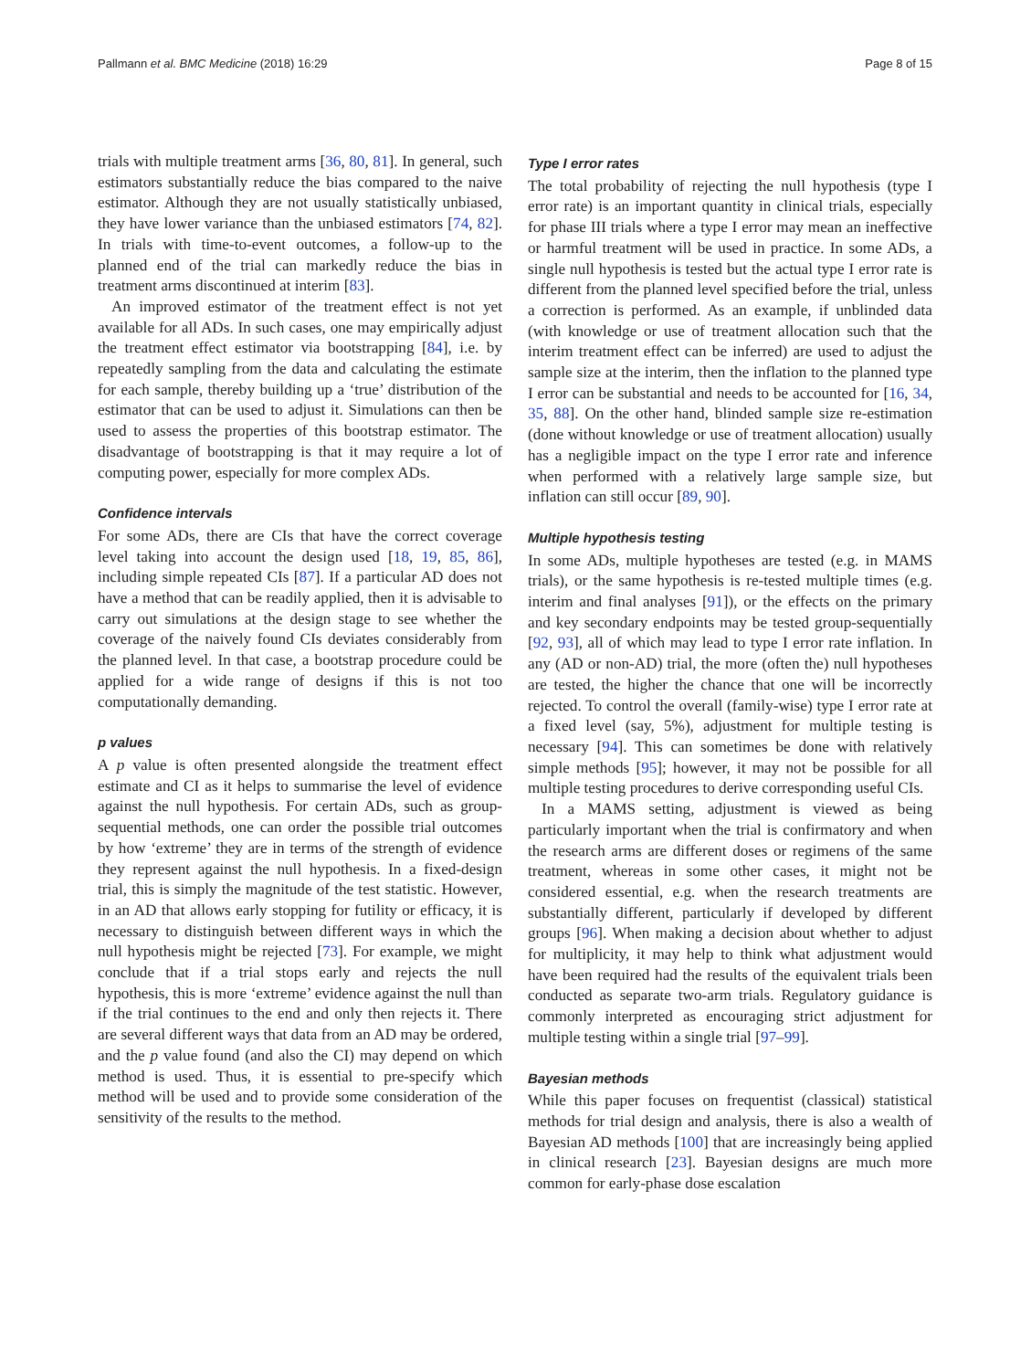Pallmann et al. BMC Medicine (2018) 16:29 Page 8 of 15
trials with multiple treatment arms [36, 80, 81]. In general, such estimators substantially reduce the bias compared to the naive estimator. Although they are not usually statistically unbiased, they have lower variance than the unbiased estimators [74, 82]. In trials with time-to-event outcomes, a follow-up to the planned end of the trial can markedly reduce the bias in treatment arms discontinued at interim [83].
An improved estimator of the treatment effect is not yet available for all ADs. In such cases, one may empirically adjust the treatment effect estimator via bootstrapping [84], i.e. by repeatedly sampling from the data and calculating the estimate for each sample, thereby building up a ‘true’ distribution of the estimator that can be used to adjust it. Simulations can then be used to assess the properties of this bootstrap estimator. The disadvantage of bootstrapping is that it may require a lot of computing power, especially for more complex ADs.
Confidence intervals
For some ADs, there are CIs that have the correct coverage level taking into account the design used [18, 19, 85, 86], including simple repeated CIs [87]. If a particular AD does not have a method that can be readily applied, then it is advisable to carry out simulations at the design stage to see whether the coverage of the naively found CIs deviates considerably from the planned level. In that case, a bootstrap procedure could be applied for a wide range of designs if this is not too computationally demanding.
p values
A p value is often presented alongside the treatment effect estimate and CI as it helps to summarise the level of evidence against the null hypothesis. For certain ADs, such as group-sequential methods, one can order the possible trial outcomes by how ‘extreme’ they are in terms of the strength of evidence they represent against the null hypothesis. In a fixed-design trial, this is simply the magnitude of the test statistic. However, in an AD that allows early stopping for futility or efficacy, it is necessary to distinguish between different ways in which the null hypothesis might be rejected [73]. For example, we might conclude that if a trial stops early and rejects the null hypothesis, this is more ‘extreme’ evidence against the null than if the trial continues to the end and only then rejects it. There are several different ways that data from an AD may be ordered, and the p value found (and also the CI) may depend on which method is used. Thus, it is essential to pre-specify which method will be used and to provide some consideration of the sensitivity of the results to the method.
Type I error rates
The total probability of rejecting the null hypothesis (type I error rate) is an important quantity in clinical trials, especially for phase III trials where a type I error may mean an ineffective or harmful treatment will be used in practice. In some ADs, a single null hypothesis is tested but the actual type I error rate is different from the planned level specified before the trial, unless a correction is performed. As an example, if unblinded data (with knowledge or use of treatment allocation such that the interim treatment effect can be inferred) are used to adjust the sample size at the interim, then the inflation to the planned type I error can be substantial and needs to be accounted for [16, 34, 35, 88]. On the other hand, blinded sample size re-estimation (done without knowledge or use of treatment allocation) usually has a negligible impact on the type I error rate and inference when performed with a relatively large sample size, but inflation can still occur [89, 90].
Multiple hypothesis testing
In some ADs, multiple hypotheses are tested (e.g. in MAMS trials), or the same hypothesis is re-tested multiple times (e.g. interim and final analyses [91]), or the effects on the primary and key secondary endpoints may be tested group-sequentially [92, 93], all of which may lead to type I error rate inflation. In any (AD or non-AD) trial, the more (often the) null hypotheses are tested, the higher the chance that one will be incorrectly rejected. To control the overall (family-wise) type I error rate at a fixed level (say, 5%), adjustment for multiple testing is necessary [94]. This can sometimes be done with relatively simple methods [95]; however, it may not be possible for all multiple testing procedures to derive corresponding useful CIs.
In a MAMS setting, adjustment is viewed as being particularly important when the trial is confirmatory and when the research arms are different doses or regimens of the same treatment, whereas in some other cases, it might not be considered essential, e.g. when the research treatments are substantially different, particularly if developed by different groups [96]. When making a decision about whether to adjust for multiplicity, it may help to think what adjustment would have been required had the results of the equivalent trials been conducted as separate two-arm trials. Regulatory guidance is commonly interpreted as encouraging strict adjustment for multiple testing within a single trial [97–99].
Bayesian methods
While this paper focuses on frequentist (classical) statistical methods for trial design and analysis, there is also a wealth of Bayesian AD methods [100] that are increasingly being applied in clinical research [23]. Bayesian designs are much more common for early-phase dose escalation